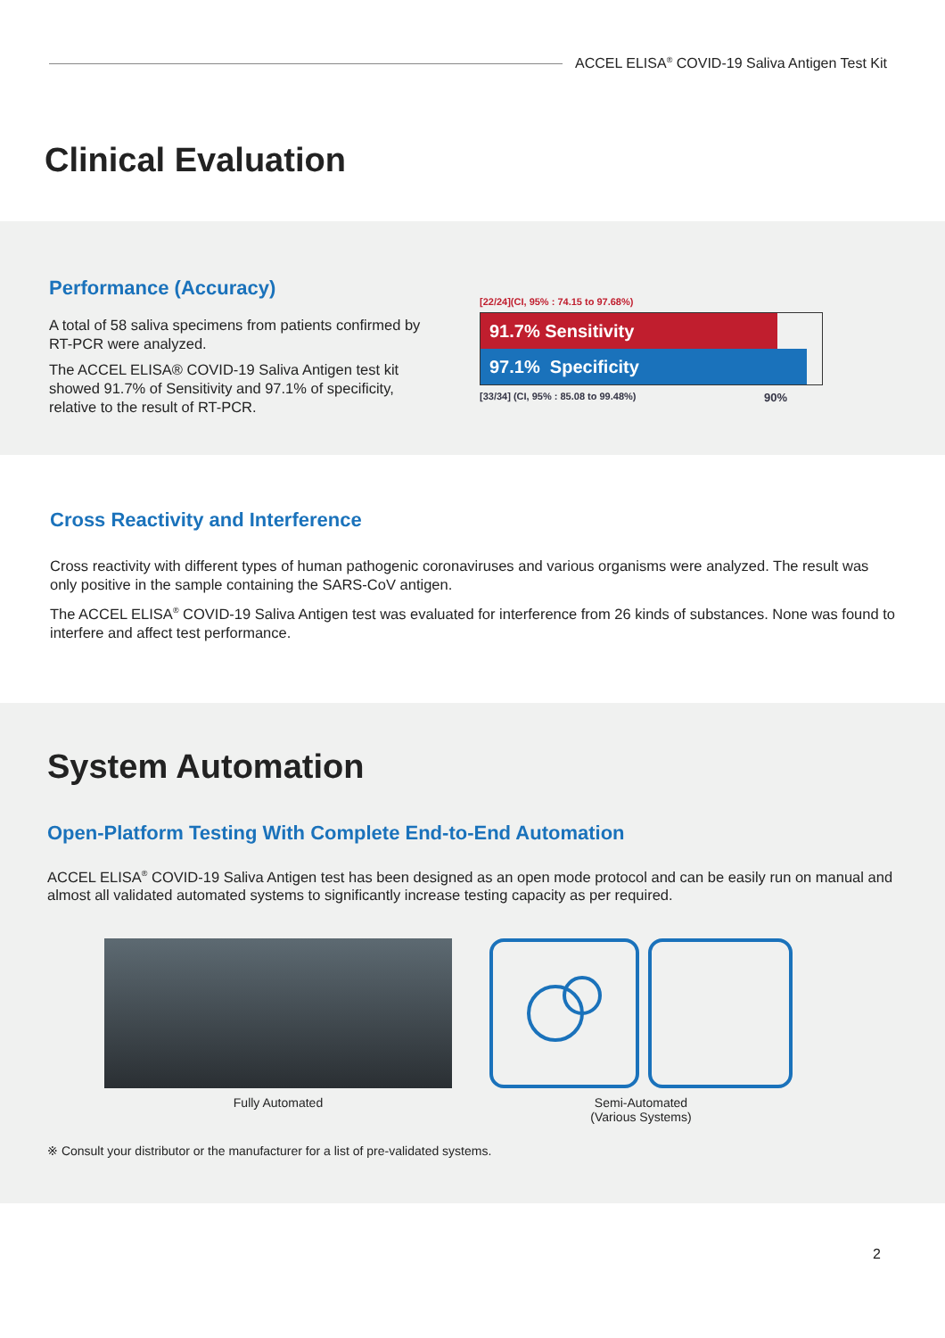ACCEL ELISA<sup>®</sup> COVID-19 Saliva Antigen Test Kit
Clinical Evaluation
Performance (Accuracy)
A total of 58 saliva specimens from patients confirmed by RT-PCR were analyzed.
The ACCEL ELISA® COVID-19 Saliva Antigen test kit showed 91.7% of Sensitivity and 97.1% of specificity, relative to the result of RT-PCR.
[22/24](CI, 95% : 74.15 to 97.68%)
91.7% Sensitivity
97.1% Specificity
[33/34] (CI, 95% : 85.08 to 99.48%) 90%
Cross Reactivity and Interference
Cross reactivity with different types of human pathogenic coronaviruses and various organisms were analyzed. The result was only positive in the sample containing the SARS-CoV antigen.
The ACCEL ELISA<sup>®</sup> COVID-19 Saliva Antigen test was evaluated for interference from 26 kinds of substances. None was found to interfere and affect test performance.
System Automation
Open-Platform Testing With Complete End-to-End Automation
ACCEL ELISA<sup>®</sup> COVID-19 Saliva Antigen test has been designed as an open mode protocol and can be easily run on manual and almost all validated automated systems to significantly increase testing capacity as per required.
Fully Automated Semi-Automated
(Various Systems)
※ Consult your distributor or the manufacturer for a list of pre-validated systems.
2